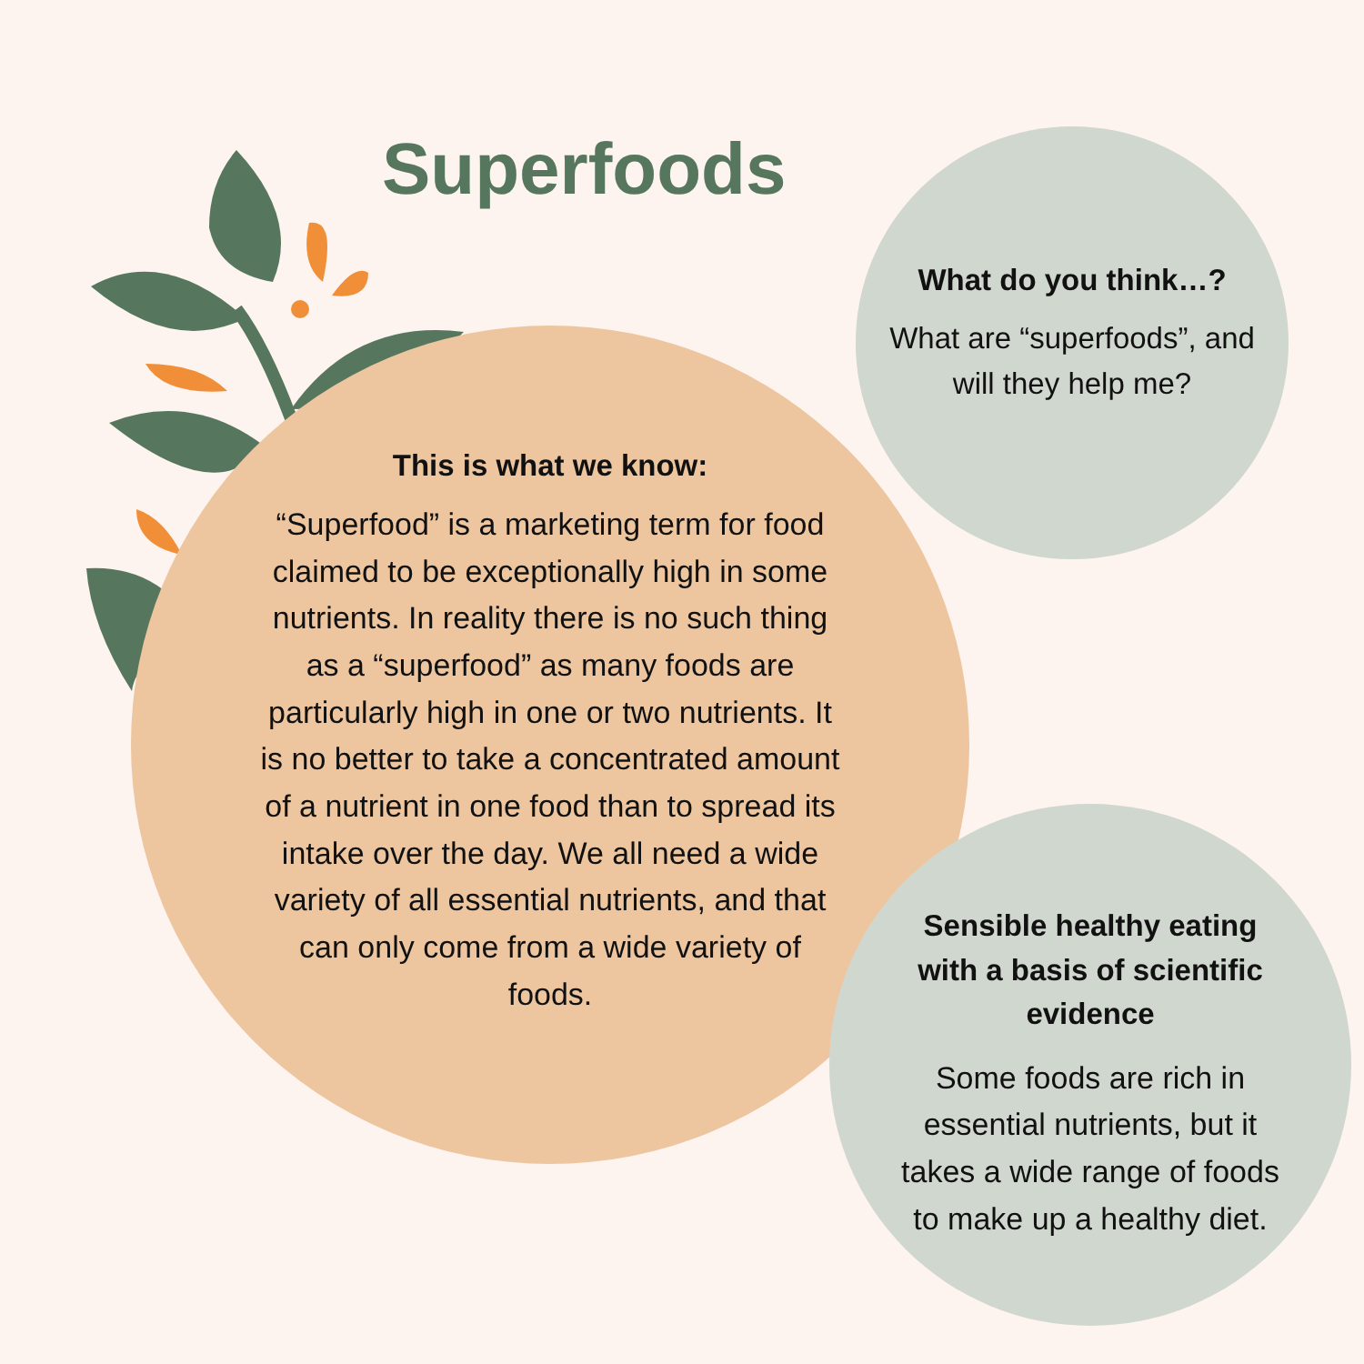Superfoods
This is what we know:
“Superfood” is a marketing term for food claimed to be exceptionally high in some nutrients. In reality there is no such thing as a “superfood” as many foods are particularly high in one or two nutrients. It is no better to take a concentrated amount of a nutrient in one food than to spread its intake over the day. We all need a wide variety of all essential nutrients, and that can only come from a wide variety of foods.
What do you think…?
What are “superfoods”, and will they help me?
Sensible healthy eating with a basis of scientific evidence
Some foods are rich in essential nutrients, but it takes a wide range of foods to make up a healthy diet.